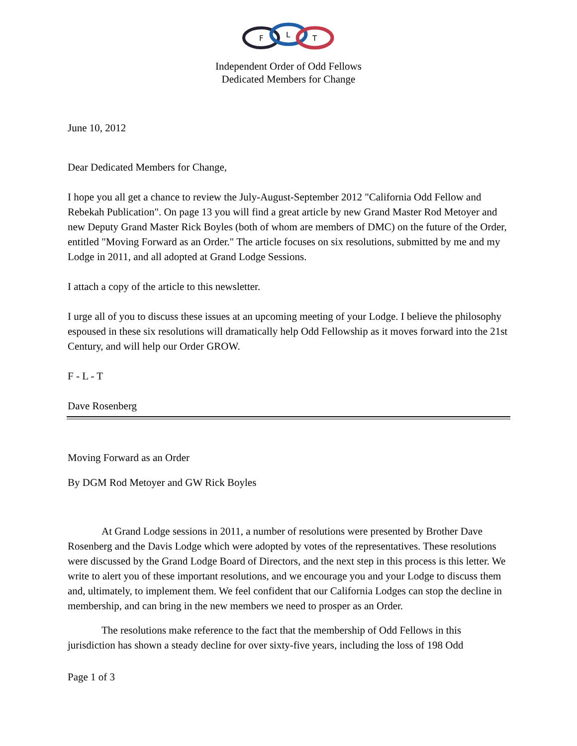F
L
T
Independent Order of Odd Fellows
Dedicated Members for Change
June 10, 2012
Dear Dedicated Members for Change,
I hope you all get a chance to review the July-August-September 2012 "California Odd Fellow and Rebekah Publication". On page 13 you will find a great article by new Grand Master Rod Metoyer and new Deputy Grand Master Rick Boyles (both of whom are members of DMC) on the future of the Order, entitled "Moving Forward as an Order." The article focuses on six resolutions, submitted by me and my Lodge in 2011, and all adopted at Grand Lodge Sessions.
I attach a copy of the article to this newsletter.
I urge all of you to discuss these issues at an upcoming meeting of your Lodge. I believe the philosophy espoused in these six resolutions will dramatically help Odd Fellowship as it moves forward into the 21st Century, and will help our Order GROW.
F - L - T
Dave Rosenberg
Moving Forward as an Order
By DGM Rod Metoyer and GW Rick Boyles
At Grand Lodge sessions in 2011, a number of resolutions were presented by Brother Dave Rosenberg and the Davis Lodge which were adopted by votes of the representatives. These resolutions were discussed by the Grand Lodge Board of Directors, and the next step in this process is this letter. We write to alert you of these important resolutions, and we encourage you and your Lodge to discuss them and, ultimately, to implement them. We feel confident that our California Lodges can stop the decline in membership, and can bring in the new members we need to prosper as an Order.
The resolutions make reference to the fact that the membership of Odd Fellows in this jurisdiction has shown a steady decline for over sixty-five years, including the loss of 198 Odd
Page 1 of 3